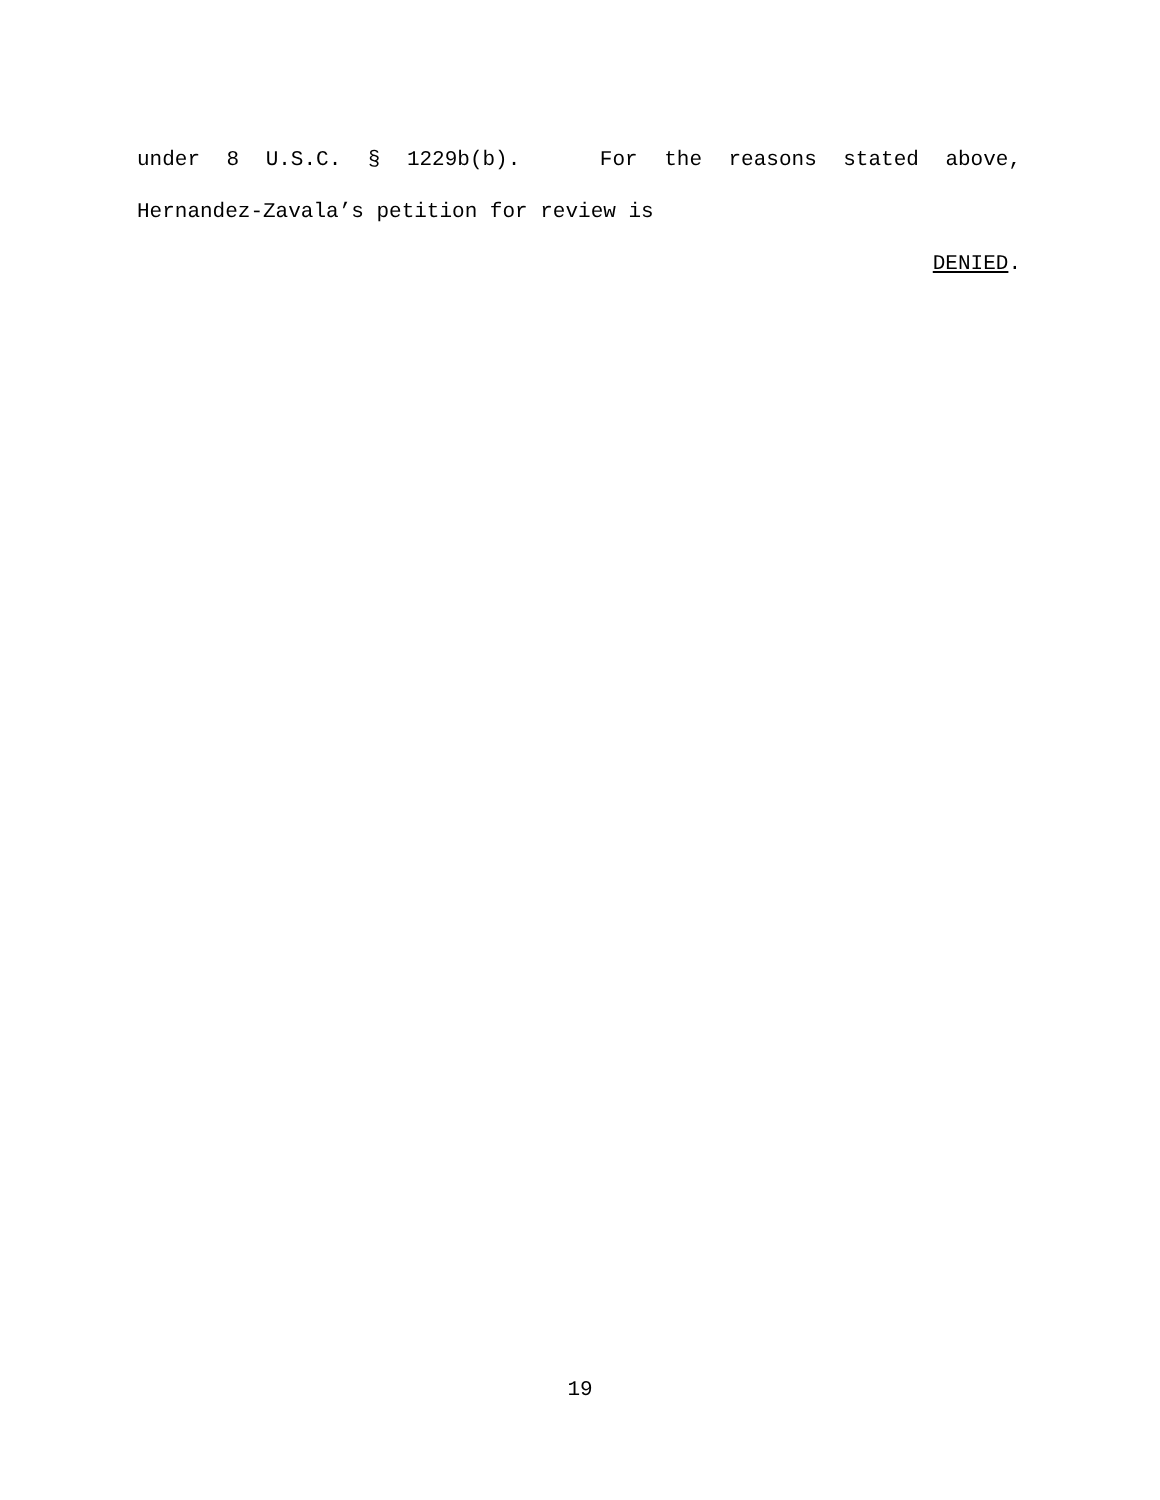under 8 U.S.C. § 1229b(b). For the reasons stated above,
Hernandez-Zavala’s petition for review is
DENIED.
19